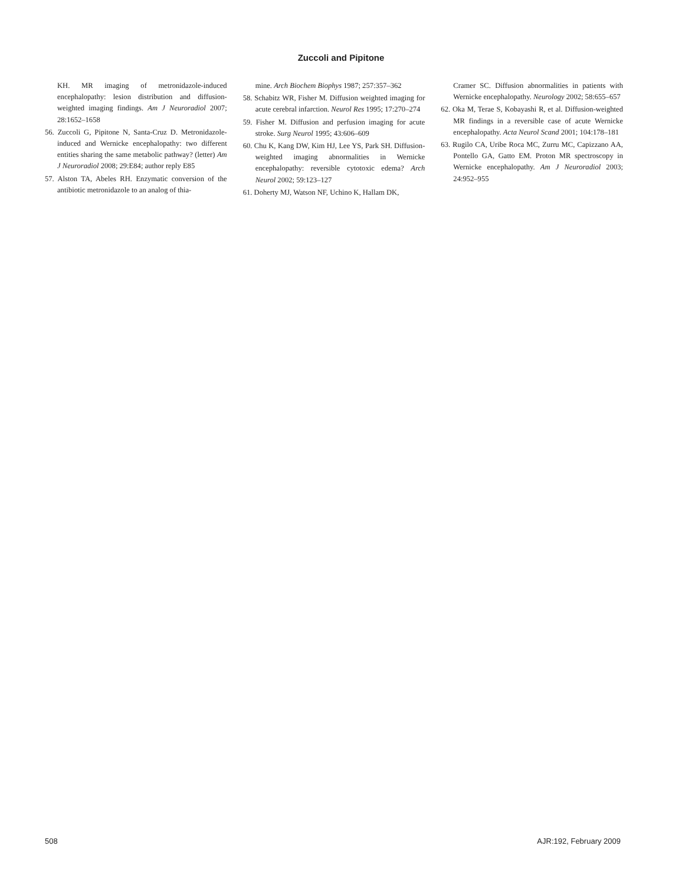Zuccoli and Pipitone
KH. MR imaging of metronidazole-induced encephalopathy: lesion distribution and diffusion-weighted imaging findings. Am J Neuroradiol 2007; 28:1652–1658
56. Zuccoli G, Pipitone N, Santa-Cruz D. Metronidazole-induced and Wernicke encephalopathy: two different entities sharing the same metabolic pathway? (letter) Am J Neuroradiol 2008; 29:E84; author reply E85
57. Alston TA, Abeles RH. Enzymatic conversion of the antibiotic metronidazole to an analog of thia-
mine. Arch Biochem Biophys 1987; 257:357–362
58. Schabitz WR, Fisher M. Diffusion weighted imaging for acute cerebral infarction. Neurol Res 1995; 17:270–274
59. Fisher M. Diffusion and perfusion imaging for acute stroke. Surg Neurol 1995; 43:606–609
60. Chu K, Kang DW, Kim HJ, Lee YS, Park SH. Diffusion-weighted imaging abnormalities in Wernicke encephalopathy: reversible cytotoxic edema? Arch Neurol 2002; 59:123–127
61. Doherty MJ, Watson NF, Uchino K, Hallam DK,
Cramer SC. Diffusion abnormalities in patients with Wernicke encephalopathy. Neurology 2002; 58:655–657
62. Oka M, Terae S, Kobayashi R, et al. Diffusion-weighted MR findings in a reversible case of acute Wernicke encephalopathy. Acta Neurol Scand 2001; 104:178–181
63. Rugilo CA, Uribe Roca MC, Zurru MC, Capizzano AA, Pontello GA, Gatto EM. Proton MR spectroscopy in Wernicke encephalopathy. Am J Neuroradiol 2003; 24:952–955
508 AJR:192, February 2009